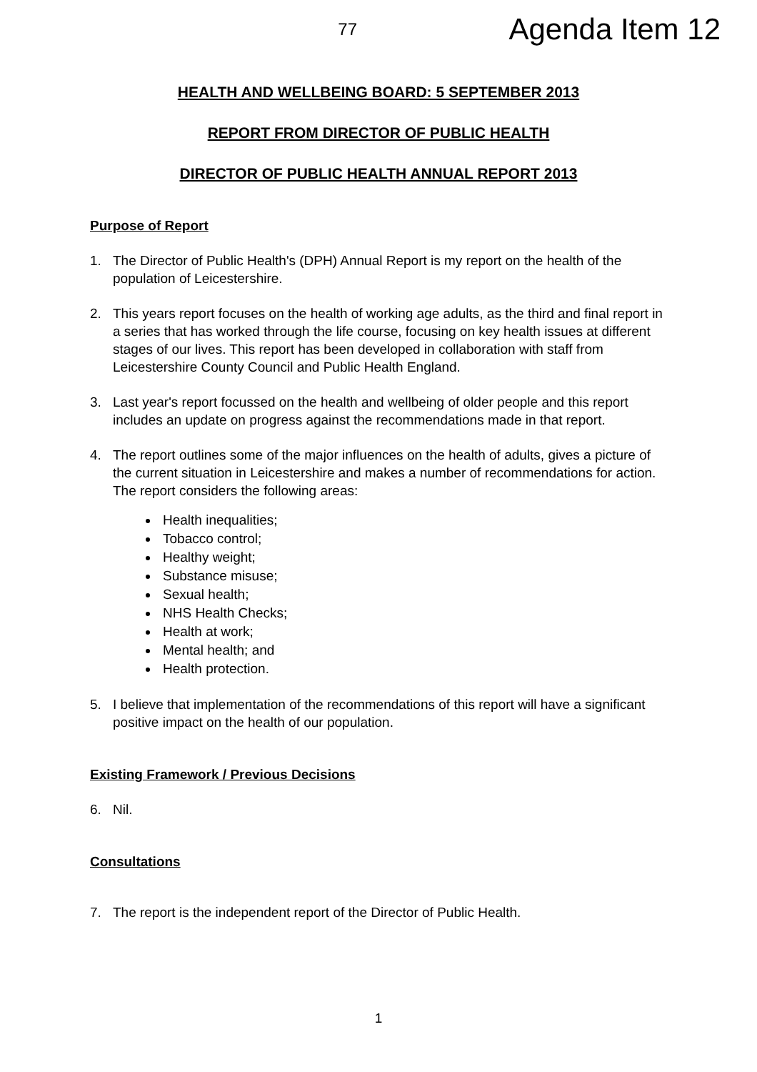77
Agenda Item 12
HEALTH AND WELLBEING BOARD: 5 SEPTEMBER 2013
REPORT FROM DIRECTOR OF PUBLIC HEALTH
DIRECTOR OF PUBLIC HEALTH ANNUAL REPORT 2013
Purpose of Report
1. The Director of Public Health's (DPH) Annual Report is my report on the health of the population of Leicestershire.
2. This years report focuses on the health of working age adults, as the third and final report in a series that has worked through the life course, focusing on key health issues at different stages of our lives. This report has been developed in collaboration with staff from Leicestershire County Council and Public Health England.
3. Last year's report focussed on the health and wellbeing of older people and this report includes an update on progress against the recommendations made in that report.
4. The report outlines some of the major influences on the health of adults, gives a picture of the current situation in Leicestershire and makes a number of recommendations for action. The report considers the following areas:
Health inequalities;
Tobacco control;
Healthy weight;
Substance misuse;
Sexual health;
NHS Health Checks;
Health at work;
Mental health; and
Health protection.
5. I believe that implementation of the recommendations of this report will have a significant positive impact on the health of our population.
Existing Framework / Previous Decisions
6. Nil.
Consultations
7. The report is the independent report of the Director of Public Health.
1